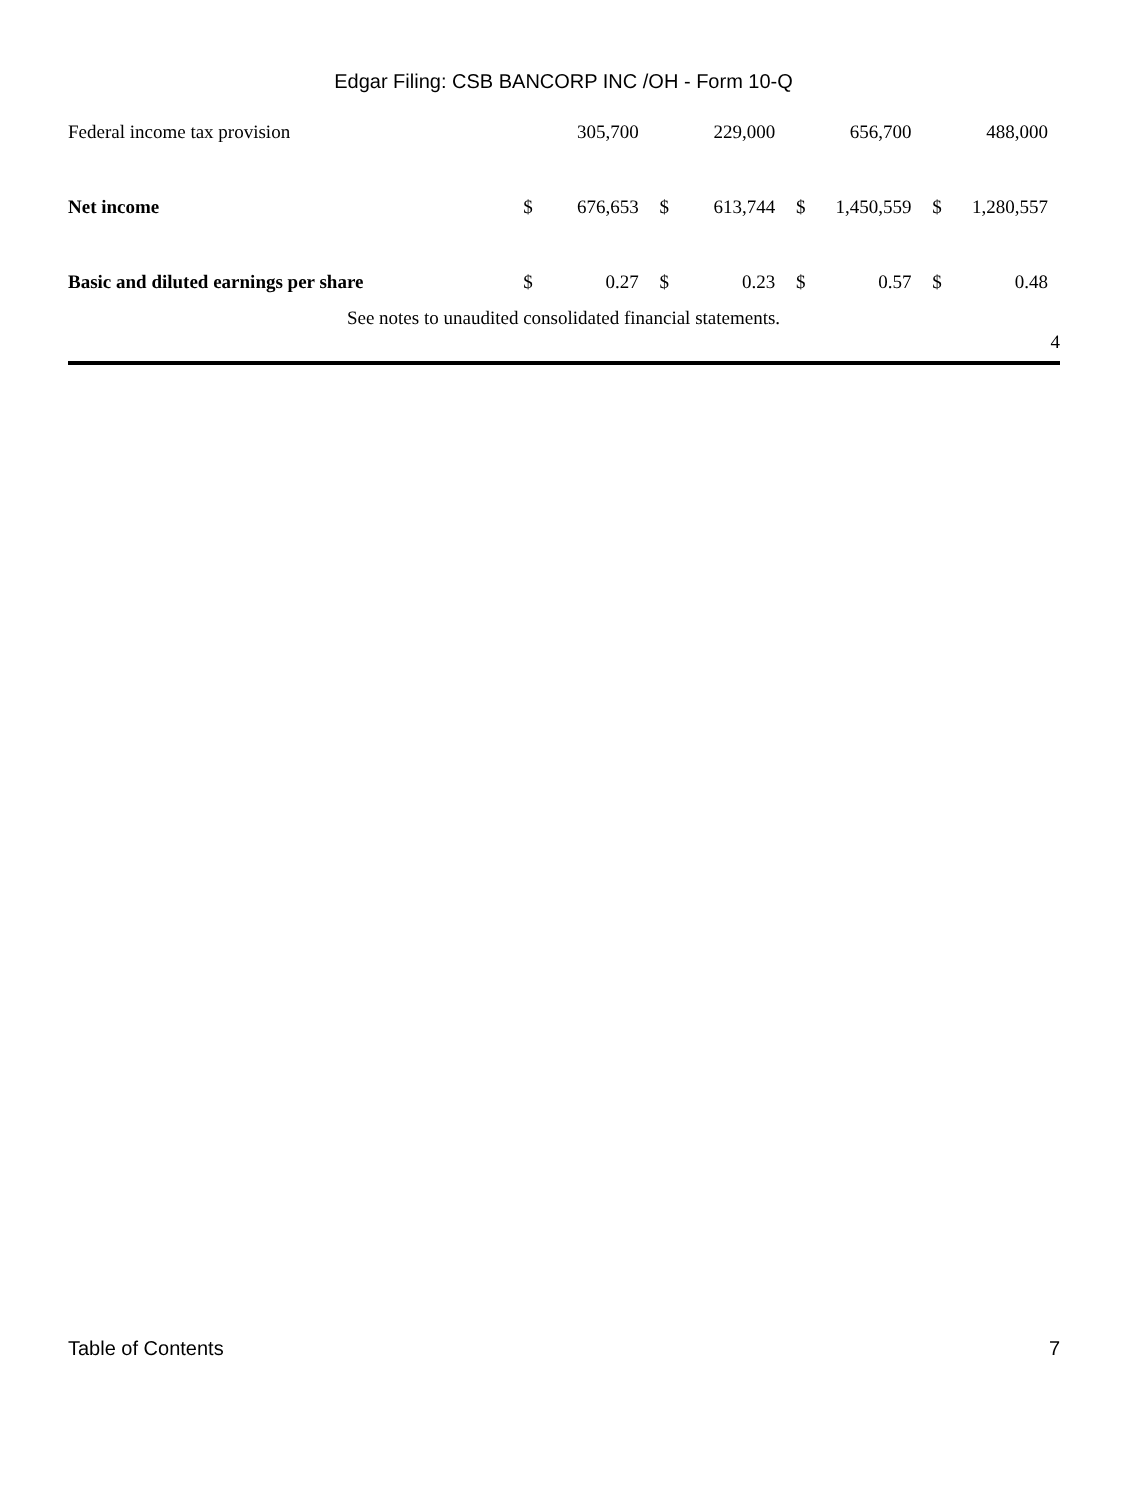Edgar Filing: CSB BANCORP INC /OH - Form 10-Q
| Federal income tax provision | | 305,700 | | 229,000 | | 656,700 | | 488,000 |
| Net income | $ | 676,653 | $ | 613,744 | $ | 1,450,559 | $ | 1,280,557 |
| Basic and diluted earnings per share | $ | 0.27 | $ | 0.23 | $ | 0.57 | $ | 0.48 |
See notes to unaudited consolidated financial statements.
4
Table of Contents 7